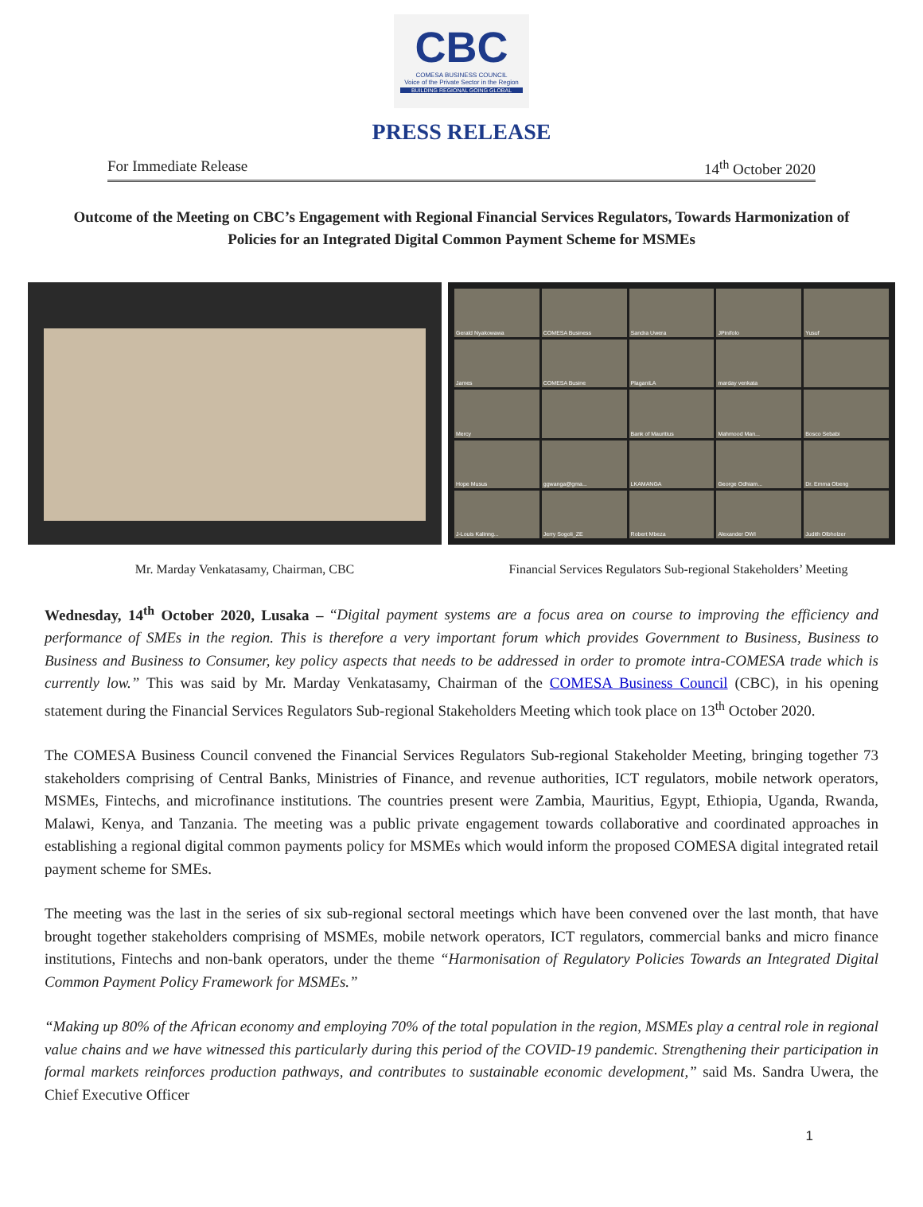CBC
COMESA BUSINESS COUNCIL
Voice of the Private Sector in the Region
BUILDING REGIONAL GOING GLOBAL
PRESS RELEASE
For Immediate Release 14<sup>th</sup> October 2020
Outcome of the Meeting on CBC’s Engagement with Regional Financial Services Regulators, Towards Harmonization of Policies for an Integrated Digital Common Payment Scheme for MSMEs
Gerald Nyakowawa
COMESA Business
Sandra Uwera
JPinifolo
Yusuf
James
COMESA Busine
PlaganiLA
marday venkata
Mercy
Bank of Mauritius
Mahmood Man...
Bosco Sebabi
Hope Musus
ggwanga@gma...
LKAMANGA
George Odhiam...
Dr. Emma Obeng
J-Louis Kalinng...
Jerry Sogoli_ZE
Robert Mbeza
Alexander OWI
Judith Olbholzer
Mr. Marday Venkatasamy, Chairman, CBC
Financial Services Regulators Sub-regional Stakeholders’ Meeting
Wednesday, 14<sup>th</sup> October 2020, Lusaka – “Digital payment systems are a focus area on course to improving the efficiency and performance of SMEs in the region. This is therefore a very important forum which provides Government to Business, Business to Business and Business to Consumer, key policy aspects that needs to be addressed in order to promote intra-COMESA trade which is currently low.” This was said by Mr. Marday Venkatasamy, Chairman of the COMESA Business Council (CBC), in his opening statement during the Financial Services Regulators Sub-regional Stakeholders Meeting which took place on 13<sup>th</sup> October 2020.
The COMESA Business Council convened the Financial Services Regulators Sub-regional Stakeholder Meeting, bringing together 73 stakeholders comprising of Central Banks, Ministries of Finance, and revenue authorities, ICT regulators, mobile network operators, MSMEs, Fintechs, and microfinance institutions. The countries present were Zambia, Mauritius, Egypt, Ethiopia, Uganda, Rwanda, Malawi, Kenya, and Tanzania. The meeting was a public private engagement towards collaborative and coordinated approaches in establishing a regional digital common payments policy for MSMEs which would inform the proposed COMESA digital integrated retail payment scheme for SMEs.
The meeting was the last in the series of six sub-regional sectoral meetings which have been convened over the last month, that have brought together stakeholders comprising of MSMEs, mobile network operators, ICT regulators, commercial banks and micro finance institutions, Fintechs and non-bank operators, under the theme “Harmonisation of Regulatory Policies Towards an Integrated Digital Common Payment Policy Framework for MSMEs.”
“Making up 80% of the African economy and employing 70% of the total population in the region, MSMEs play a central role in regional value chains and we have witnessed this particularly during this period of the COVID-19 pandemic. Strengthening their participation in formal markets reinforces production pathways, and contributes to sustainable economic development,” said Ms. Sandra Uwera, the Chief Executive Officer
1